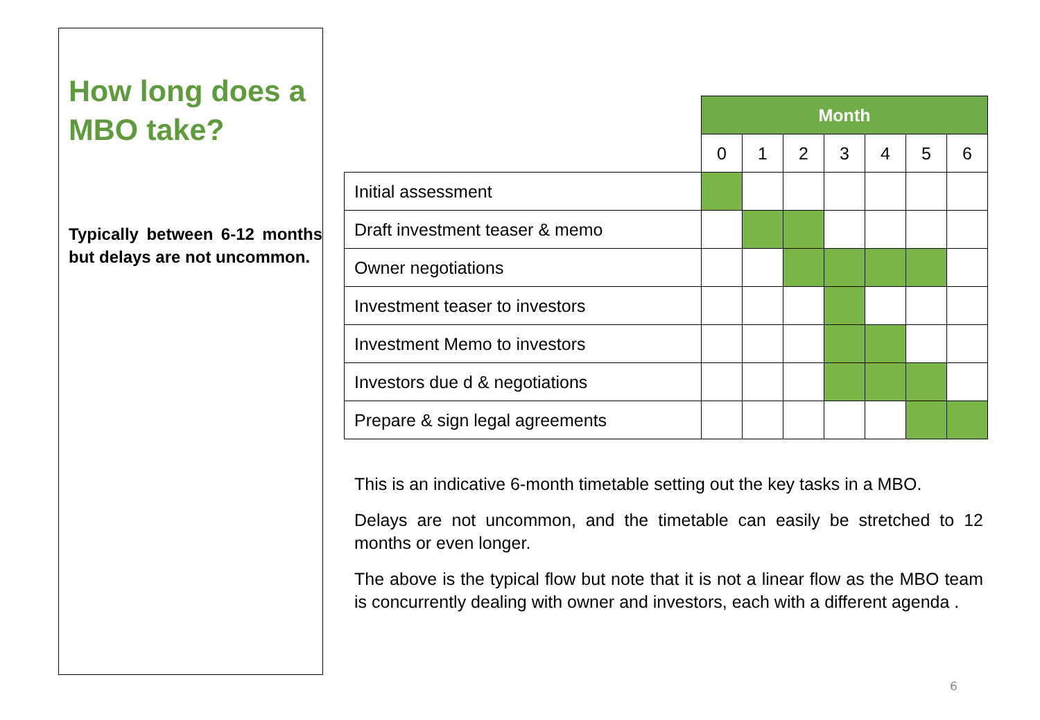How long does a MBO take?
Typically between 6-12 months but delays are not uncommon.
| | Month | | | | | | |
| | 0 | 1 | 2 | 3 | 4 | 5 | 6 |
| Initial assessment | | | | | | | |
| Draft investment teaser & memo | | | | | | | |
| Owner negotiations | | | | | | | |
| Investment teaser to investors | | | | | | | |
| Investment Memo to investors | | | | | | | |
| Investors due d & negotiations | | | | | | | |
| Prepare & sign legal agreements | | | | | | | |
This is an indicative 6-month timetable setting out the key tasks in a MBO.
Delays are not uncommon, and the timetable can easily be stretched to 12 months or even longer.
The above is the typical flow but note that it is not a linear flow as the MBO team is concurrently dealing with owner and investors, each with a different agenda .
6